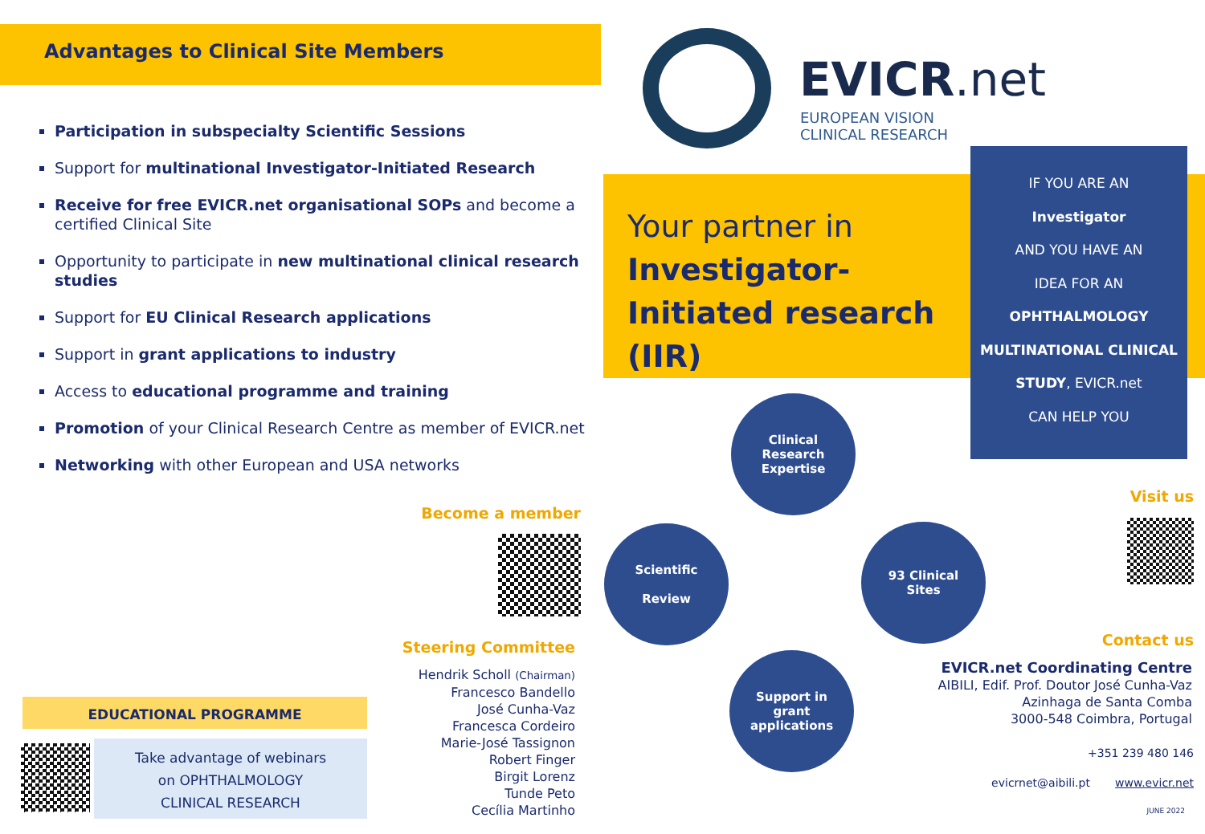Advantages to Clinical Site Members
Participation in subspecialty Scientific Sessions
Support for multinational Investigator-Initiated Research
Receive for free EVICR.net organisational SOPs and become a certified Clinical Site
Opportunity to participate in new multinational clinical research studies
Support for EU Clinical Research applications
Support in grant applications to industry
Access to educational programme and training
Promotion of your Clinical Research Centre as member of EVICR.net
Networking with other European and USA networks
Become a member
Steering Committee
Hendrik Scholl (Chairman)
Francesco Bandello
José Cunha-Vaz
Francesca Cordeiro
Marie-José Tassignon
Robert Finger
Birgit Lorenz
Tunde Peto
Cecília Martinho
EDUCATIONAL PROGRAMME
Take advantage of webinars
on OPHTHALMOLOGY
CLINICAL RESEARCH
EVICR.net
EUROPEAN VISION
CLINICAL RESEARCH
Your partner in
Investigator-
Initiated research
(IIR)
IF YOU ARE AN
Investigator
AND YOU HAVE AN
IDEA FOR AN
OPHTHALMOLOGY
MULTINATIONAL CLINICAL
STUDY, EVICR.net
CAN HELP YOU
Clinical
Research
Expertise
Scientific
Review
93 Clinical
Sites
Support in
grant
applications
Visit us
Contact us
EVICR.net Coordinating Centre
AIBILI, Edif. Prof. Doutor José Cunha-Vaz
Azinhaga de Santa Comba
3000-548 Coimbra, Portugal
+351 239 480 146
evicrnet@aibili.pt www.evicr.net
JUNE 2022